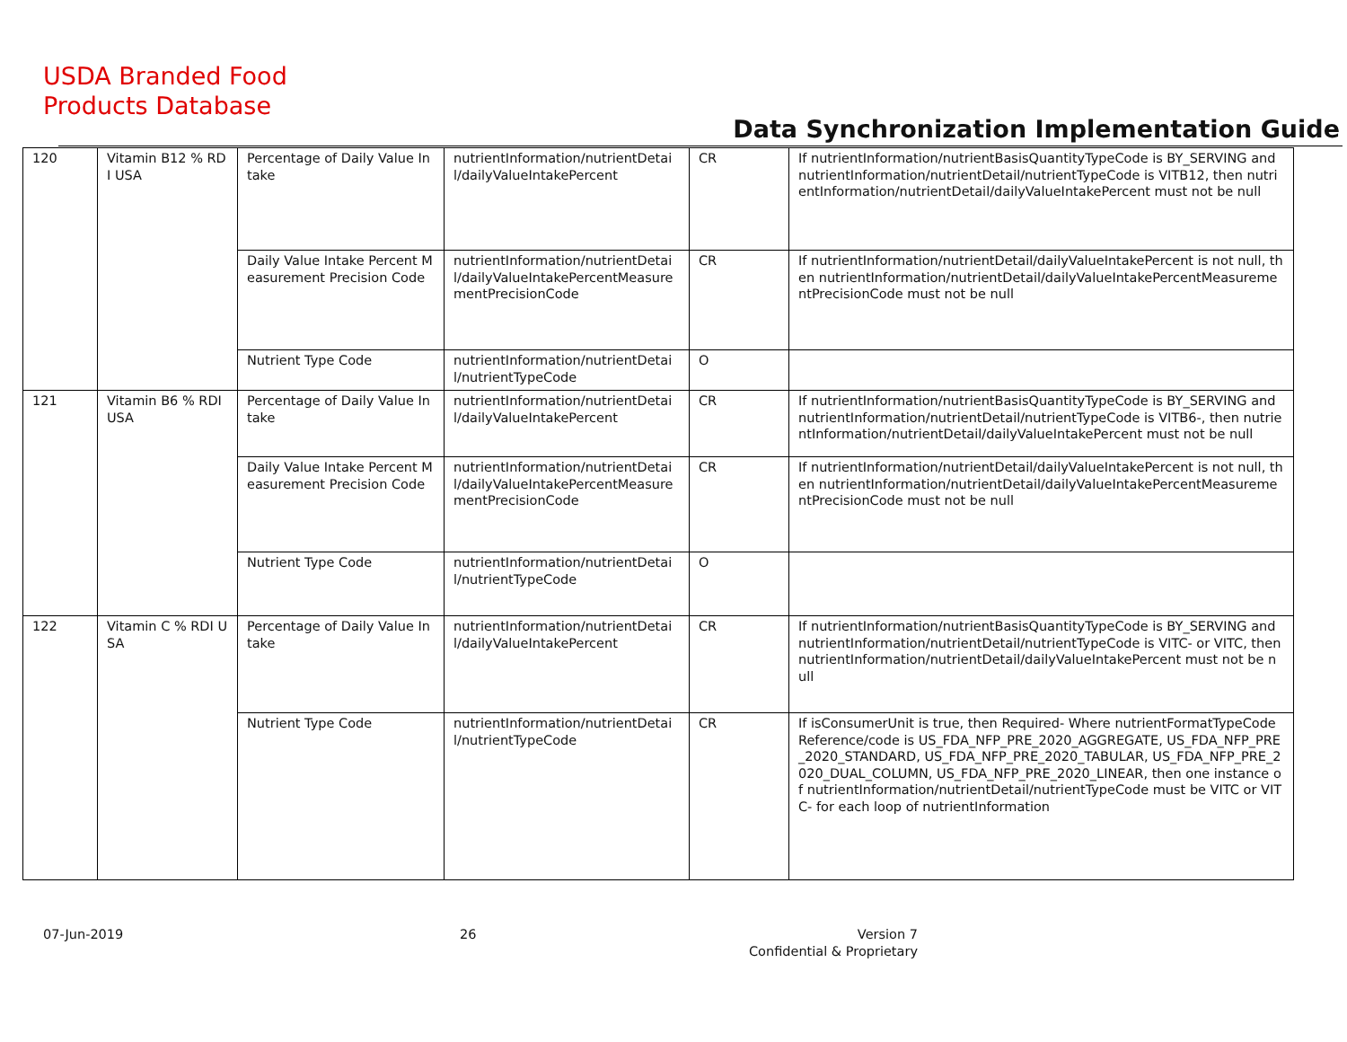USDA Branded Food
Products Database
Data Synchronization Implementation Guide
| 120 | Vitamin B12 % RDI USA | Percentage of Daily Value Intake | nutrientInformation/nutrientDetail/dailyValueIntakePercent | CR | If nutrientInformation/nutrientBasisQuantityTypeCode is BY_SERVING and nutrientInformation/nutrientDetail/nutrientTypeCode is VITB12, then nutrientInformation/nutrientDetail/dailyValueIntakePercent must not be null |
| | | Daily Value Intake Percent Measurement Precision Code | nutrientInformation/nutrientDetail/dailyValueIntakePercentMeasurementPrecisionCode | CR | If nutrientInformation/nutrientDetail/dailyValueIntakePercent is not null, then nutrientInformation/nutrientDetail/dailyValueIntakePercentMeasurementPrecisionCode must not be null |
| | | Nutrient Type Code | nutrientInformation/nutrientDetail/nutrientTypeCode | O | |
| 121 | Vitamin B6 % RDI USA | Percentage of Daily Value Intake | nutrientInformation/nutrientDetail/dailyValueIntakePercent | CR | If nutrientInformation/nutrientBasisQuantityTypeCode is BY_SERVING and nutrientInformation/nutrientDetail/nutrientTypeCode is VITB6-, then nutrientInformation/nutrientDetail/dailyValueIntakePercent must not be null |
| | | Daily Value Intake Percent Measurement Precision Code | nutrientInformation/nutrientDetail/dailyValueIntakePercentMeasurementPrecisionCode | CR | If nutrientInformation/nutrientDetail/dailyValueIntakePercent is not null, then nutrientInformation/nutrientDetail/dailyValueIntakePercentMeasurementPrecisionCode must not be null |
| | | Nutrient Type Code | nutrientInformation/nutrientDetail/nutrientTypeCode | O | |
| 122 | Vitamin C % RDI USA | Percentage of Daily Value Intake | nutrientInformation/nutrientDetail/dailyValueIntakePercent | CR | If nutrientInformation/nutrientBasisQuantityTypeCode is BY_SERVING and nutrientInformation/nutrientDetail/nutrientTypeCode is VITC- or VITC, then nutrientInformation/nutrientDetail/dailyValueIntakePercent must not be null |
| | | Nutrient Type Code | nutrientInformation/nutrientDetail/nutrientTypeCode | CR | If isConsumerUnit is true, then Required- Where nutrientFormatTypeCodeReference/code is US_FDA_NFP_PRE_2020_AGGREGATE, US_FDA_NFP_PRE_2020_STANDARD, US_FDA_NFP_PRE_2020_TABULAR, US_FDA_NFP_PRE_2020_DUAL_COLUMN, US_FDA_NFP_PRE_2020_LINEAR, then one instance of nutrientInformation/nutrientDetail/nutrientTypeCode must be VITC or VITC- for each loop of nutrientInformation |
07-Jun-2019 26
Version 7
Confidential & Proprietary